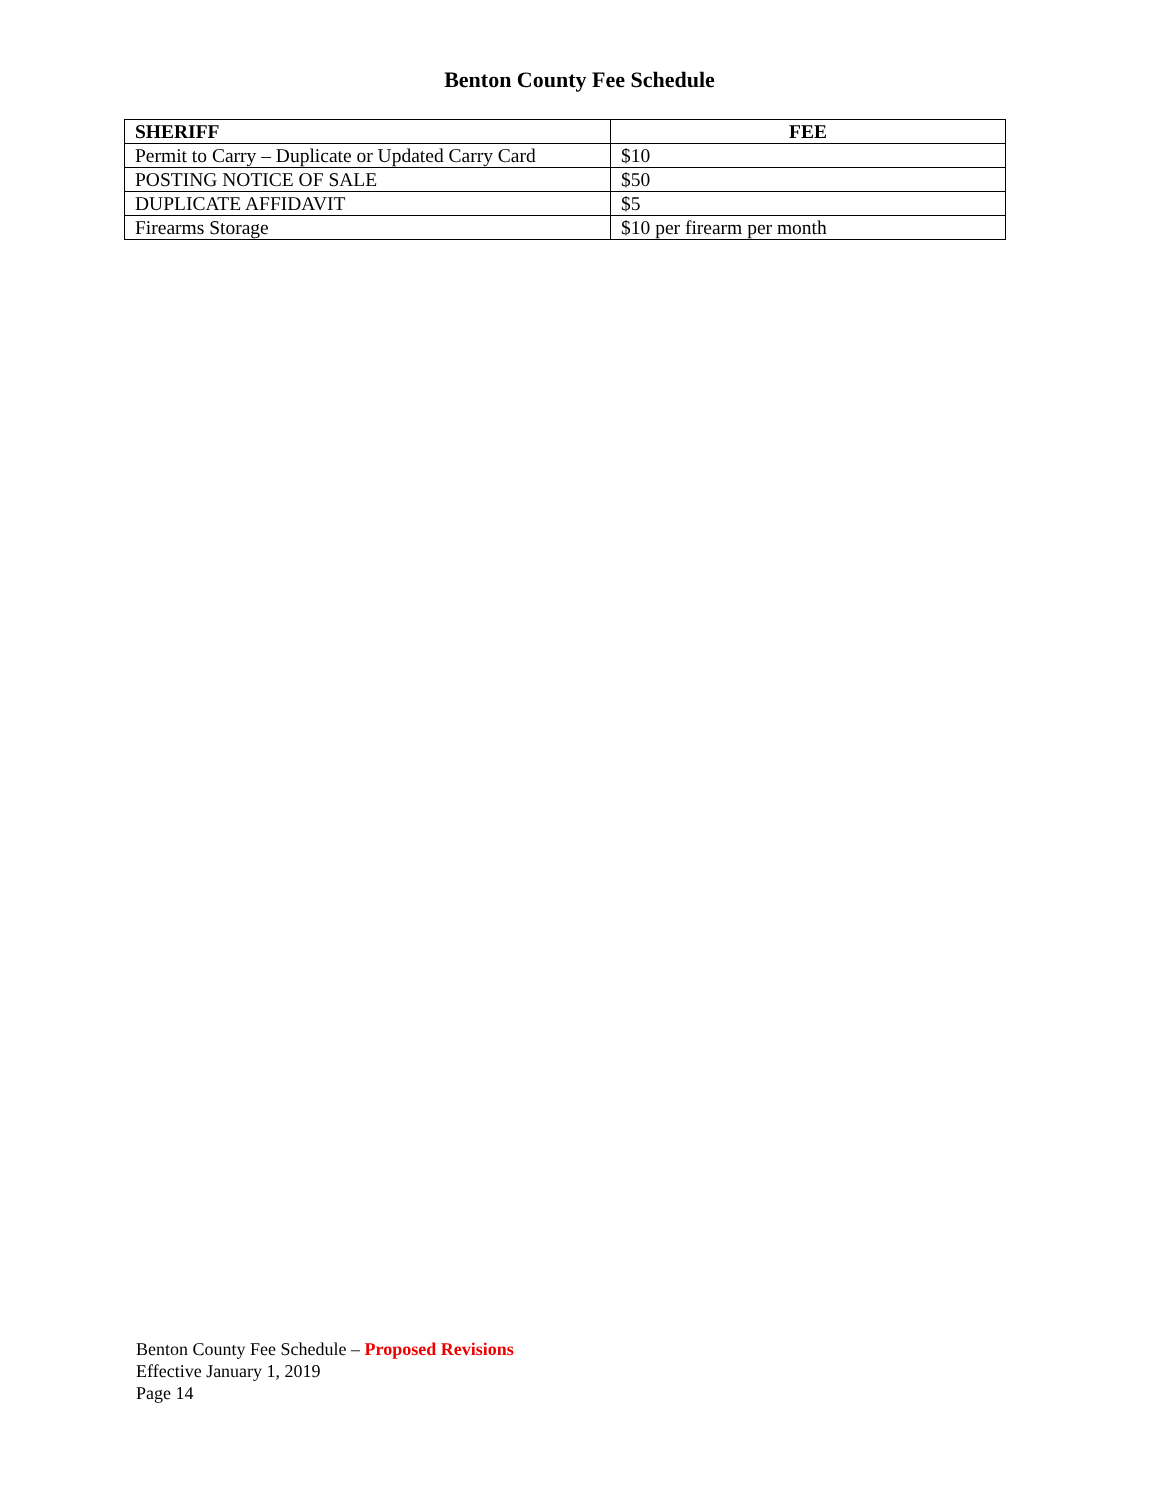Benton County Fee Schedule
| SHERIFF | FEE |
| --- | --- |
| Permit to Carry – Duplicate or Updated Carry Card | $10 |
| POSTING NOTICE OF SALE | $50 |
| DUPLICATE AFFIDAVIT | $5 |
| Firearms Storage | $10 per firearm per month |
Benton County Fee Schedule – Proposed Revisions
Effective January 1, 2019
Page 14